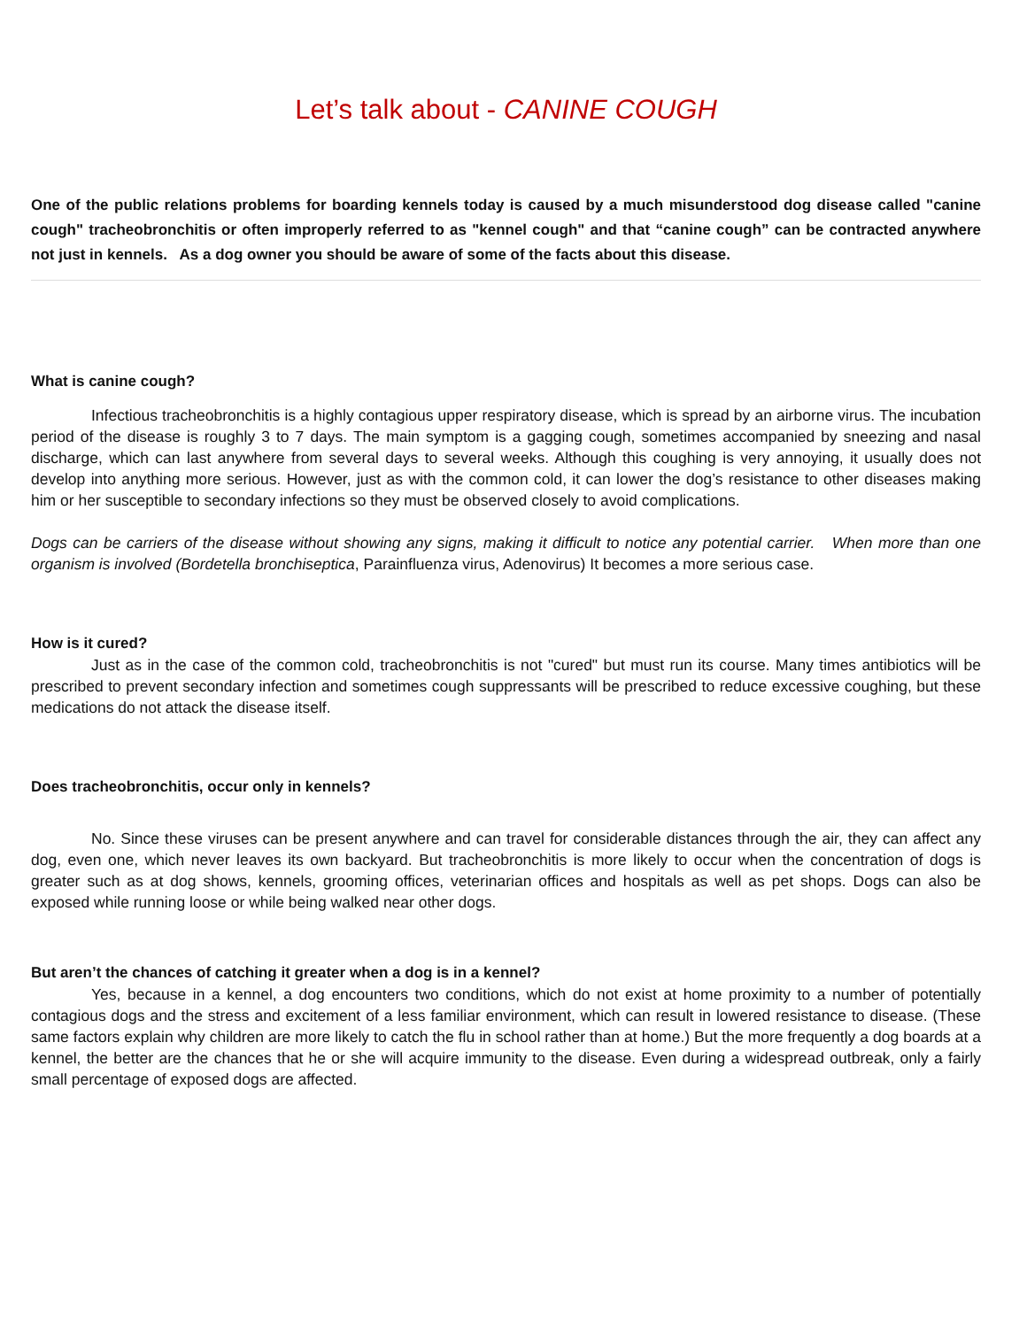Let’s talk about - CANINE COUGH
One of the public relations problems for boarding kennels today is caused by a much misunderstood dog disease called "canine cough" tracheobronchitis or often improperly referred to as "kennel cough" and that “canine cough” can be contracted anywhere not just in kennels. As a dog owner you should be aware of some of the facts about this disease.
What is canine cough?
Infectious tracheobronchitis is a highly contagious upper respiratory disease, which is spread by an airborne virus. The incubation period of the disease is roughly 3 to 7 days. The main symptom is a gagging cough, sometimes accompanied by sneezing and nasal discharge, which can last anywhere from several days to several weeks. Although this coughing is very annoying, it usually does not develop into anything more serious. However, just as with the common cold, it can lower the dog’s resistance to other diseases making him or her susceptible to secondary infections so they must be observed closely to avoid complications.
Dogs can be carriers of the disease without showing any signs, making it difficult to notice any potential carrier. When more than one organism is involved (Bordetella bronchiseptica, Parainfluenza virus, Adenovirus) It becomes a more serious case.
How is it cured?
Just as in the case of the common cold, tracheobronchitis is not "cured" but must run its course. Many times antibiotics will be prescribed to prevent secondary infection and sometimes cough suppressants will be prescribed to reduce excessive coughing, but these medications do not attack the disease itself.
Does tracheobronchitis, occur only in kennels?
No. Since these viruses can be present anywhere and can travel for considerable distances through the air, they can affect any dog, even one, which never leaves its own backyard. But tracheobronchitis is more likely to occur when the concentration of dogs is greater such as at dog shows, kennels, grooming offices, veterinarian offices and hospitals as well as pet shops. Dogs can also be exposed while running loose or while being walked near other dogs.
But aren’t the chances of catching it greater when a dog is in a kennel?
Yes, because in a kennel, a dog encounters two conditions, which do not exist at home proximity to a number of potentially contagious dogs and the stress and excitement of a less familiar environment, which can result in lowered resistance to disease. (These same factors explain why children are more likely to catch the flu in school rather than at home.) But the more frequently a dog boards at a kennel, the better are the chances that he or she will acquire immunity to the disease. Even during a widespread outbreak, only a fairly small percentage of exposed dogs are affected.